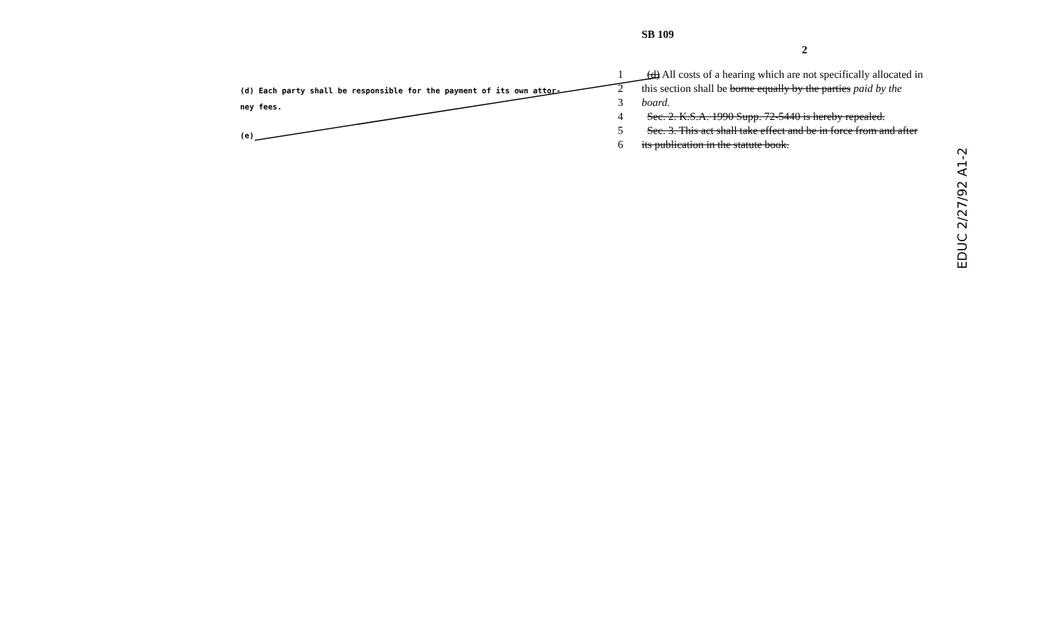(d) Each party shall be responsible for the payment of its own attor-
ney fees.
(e)
SB 109
2
1 (d) All costs of a hearing which are not specifically allocated in
2 this section shall be borne equally by the parties paid by the
3 board.
4 Sec. 2. K.S.A. 1990 Supp. 72-5440 is hereby repealed.
5 Sec. 3. This act shall take effect and be in force from and after
6 its publication in the statute book.
EDUC 2/27/92 A1-2